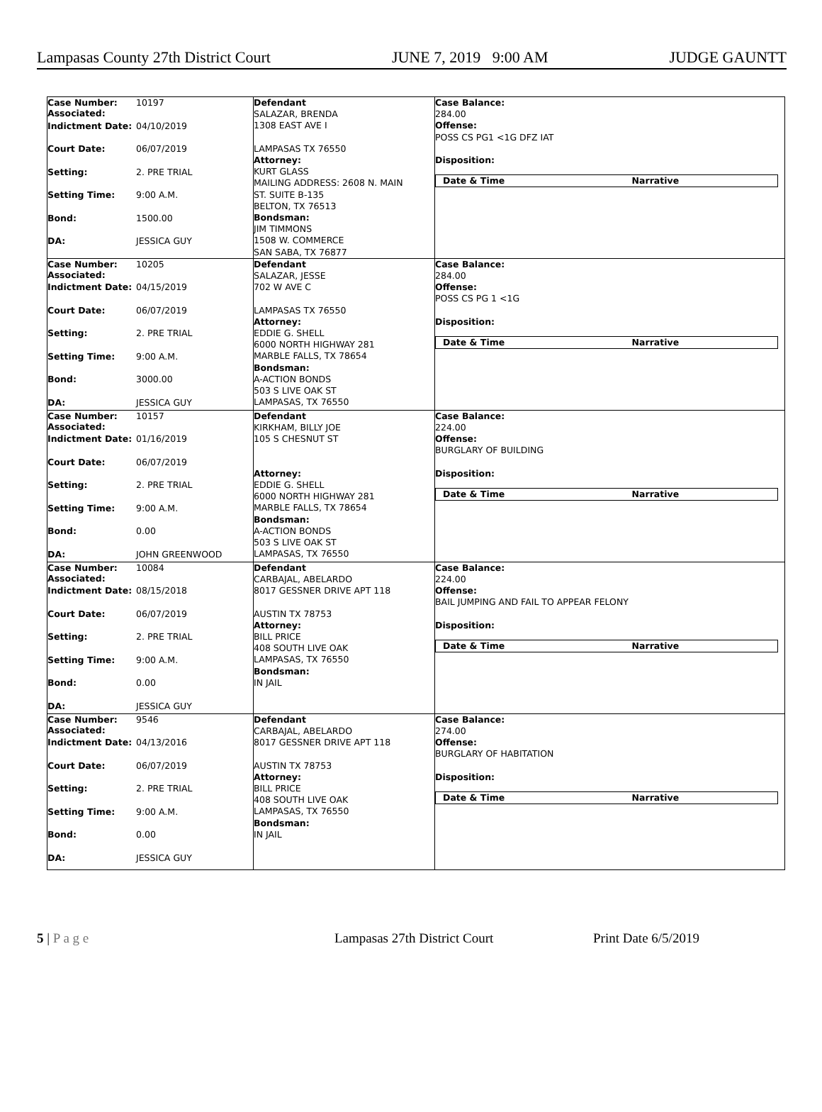Lampasas County 27th District Court JUNE 7, 2019 9:00 AM JUDGE GAUNTT
| Case Number: 10197 Associated: Indictment Date: 04/10/2019 Court Date: 06/07/2019 Setting: 2. PRE TRIAL Setting Time: 9:00 A.M. Bond: 1500.00 DA: JESSICA GUY | Defendant SALAZAR, BRENDA 1308 EAST AVE I LAMPASAS TX 76550 Attorney: KURT GLASS MAILING ADDRESS: 2608 N. MAIN ST. SUITE B-135 BELTON, TX 76513 Bondsman: JIM TIMMONS 1508 W. COMMERCE SAN SABA, TX 76877 | Case Balance: 284.00 Offense: POSS CS PG1 <1G DFZ IAT Disposition: / Date & Time / Narrative / |
| Case Number: 10205 Associated: Indictment Date: 04/15/2019 Court Date: 06/07/2019 Setting: 2. PRE TRIAL Setting Time: 9:00 A.M. Bond: 3000.00 DA: JESSICA GUY | Defendant SALAZAR, JESSE 702 W AVE C LAMPASAS TX 76550 Attorney: EDDIE G. SHELL 6000 NORTH HIGHWAY 281 MARBLE FALLS, TX 78654 Bondsman: A-ACTION BONDS 503 S LIVE OAK ST LAMPASAS, TX 76550 | Case Balance: 284.00 Offense: POSS CS PG 1 <1G Disposition: / Date & Time / Narrative / |
| Case Number: 10157 Associated: Indictment Date: 01/16/2019 Court Date: 06/07/2019 Setting: 2. PRE TRIAL Setting Time: 9:00 A.M. Bond: 0.00 DA: JOHN GREENWOOD | Defendant KIRKHAM, BILLY JOE 105 S CHESNUT ST Attorney: EDDIE G. SHELL 6000 NORTH HIGHWAY 281 MARBLE FALLS, TX 78654 Bondsman: A-ACTION BONDS 503 S LIVE OAK ST LAMPASAS, TX 76550 | Case Balance: 224.00 Offense: BURGLARY OF BUILDING Disposition: / Date & Time / Narrative / |
| Case Number: 10084 Associated: Indictment Date: 08/15/2018 Court Date: 06/07/2019 Setting: 2. PRE TRIAL Setting Time: 9:00 A.M. Bond: 0.00 DA: JESSICA GUY | Defendant CARBAJAL, ABELARDO 8017 GESSNER DRIVE APT 118 AUSTIN TX 78753 Attorney: BILL PRICE 408 SOUTH LIVE OAK LAMPASAS, TX 76550 Bondsman: IN JAIL | Case Balance: 224.00 Offense: BAIL JUMPING AND FAIL TO APPEAR FELONY Disposition: / Date & Time / Narrative / |
| Case Number: 9546 Associated: Indictment Date: 04/13/2016 Court Date: 06/07/2019 Setting: 2. PRE TRIAL Setting Time: 9:00 A.M. Bond: 0.00 DA: JESSICA GUY | Defendant CARBAJAL, ABELARDO 8017 GESSNER DRIVE APT 118 AUSTIN TX 78753 Attorney: BILL PRICE 408 SOUTH LIVE OAK LAMPASAS, TX 76550 Bondsman: IN JAIL | Case Balance: 274.00 Offense: BURGLARY OF HABITATION Disposition: / Date & Time / Narrative / |
5 | P a g e Lampasas 27th District Court Print Date 6/5/2019